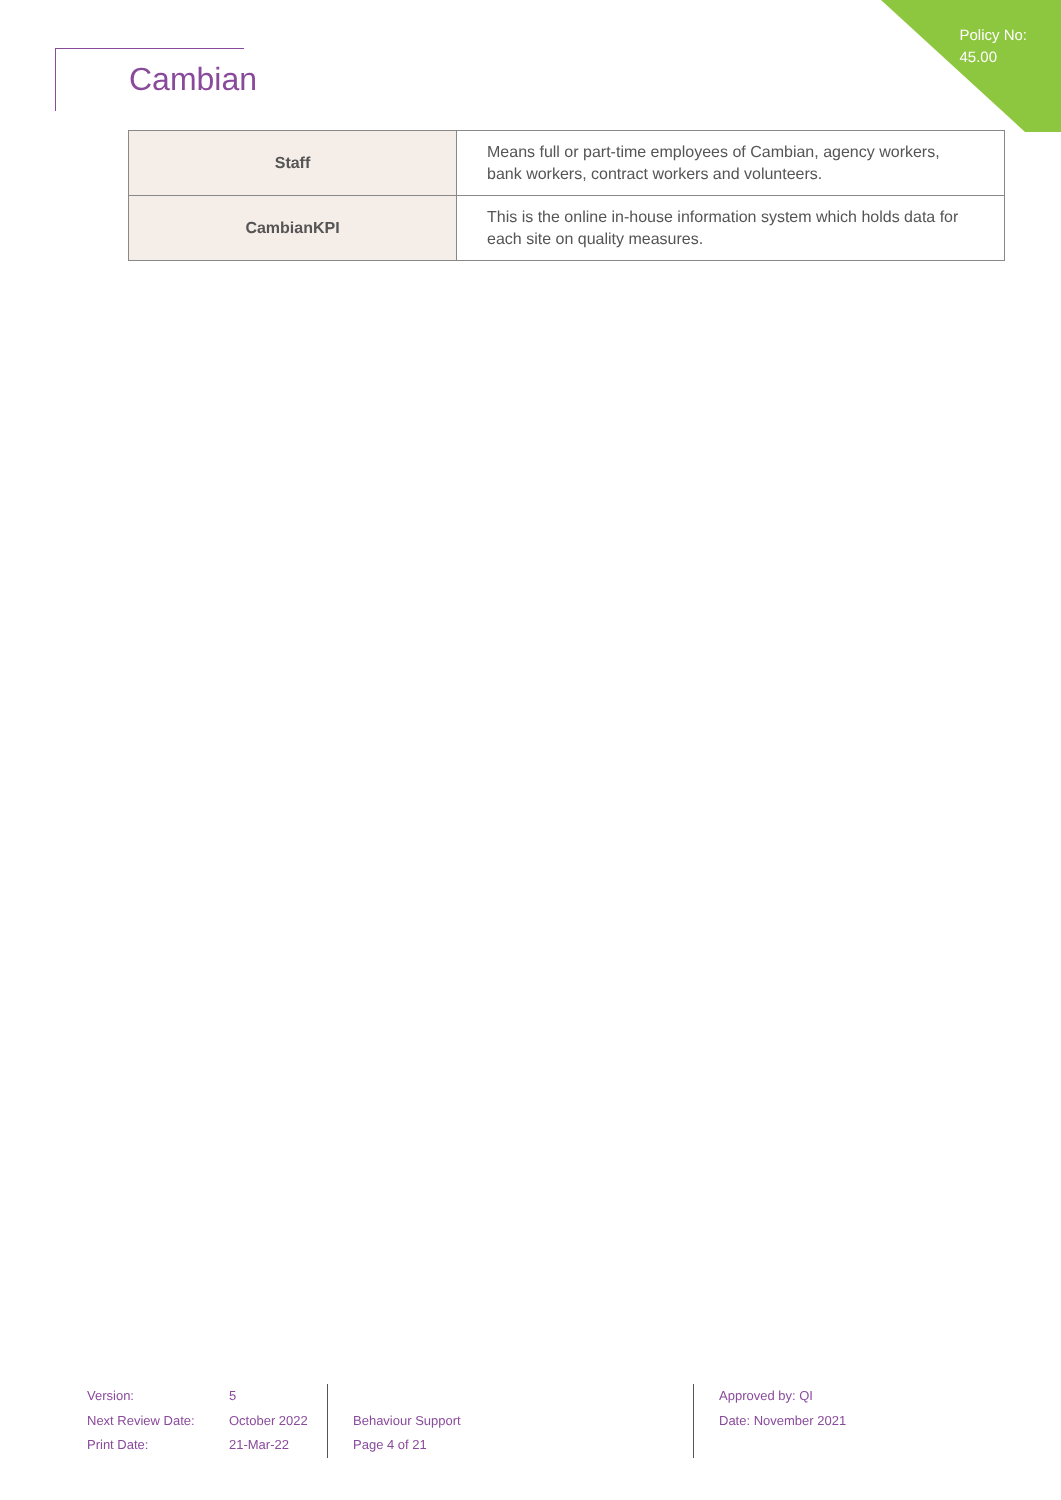Policy No:
45.00
Cambian
| Staff | Means full or part-time employees of Cambian, agency workers, bank workers, contract workers and volunteers. |
| CambianKPI | This is the online in-house information system which holds data for each site on quality measures. |
Version:
Next Review Date:
Print Date:
5
October 2022
21-Mar-22
Behaviour Support
Page 4 of 21
Approved by: QI
Date: November 2021